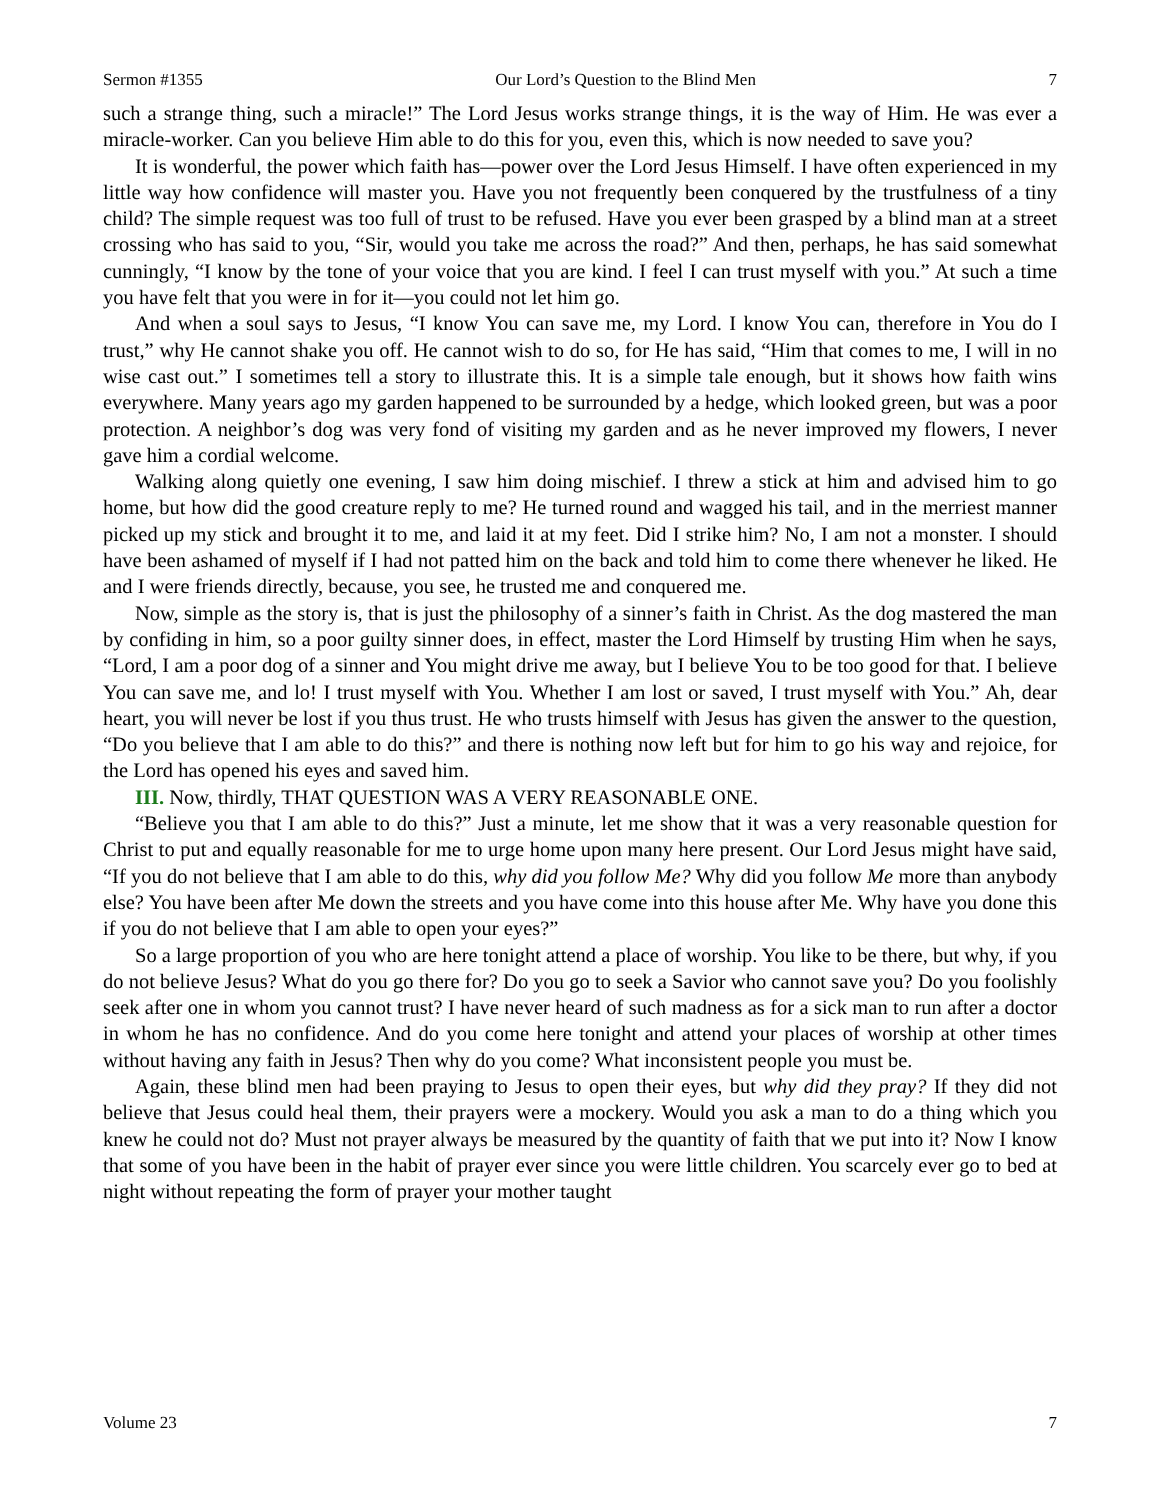Sermon #1355 Our Lord’s Question to the Blind Men 7
such a strange thing, such a miracle!” The Lord Jesus works strange things, it is the way of Him. He was ever a miracle-worker. Can you believe Him able to do this for you, even this, which is now needed to save you?
It is wonderful, the power which faith has—power over the Lord Jesus Himself. I have often experienced in my little way how confidence will master you. Have you not frequently been conquered by the trustfulness of a tiny child? The simple request was too full of trust to be refused. Have you ever been grasped by a blind man at a street crossing who has said to you, “Sir, would you take me across the road?” And then, perhaps, he has said somewhat cunningly, “I know by the tone of your voice that you are kind. I feel I can trust myself with you.” At such a time you have felt that you were in for it—you could not let him go.
And when a soul says to Jesus, “I know You can save me, my Lord. I know You can, therefore in You do I trust,” why He cannot shake you off. He cannot wish to do so, for He has said, “Him that comes to me, I will in no wise cast out.” I sometimes tell a story to illustrate this. It is a simple tale enough, but it shows how faith wins everywhere. Many years ago my garden happened to be surrounded by a hedge, which looked green, but was a poor protection. A neighbor’s dog was very fond of visiting my garden and as he never improved my flowers, I never gave him a cordial welcome.
Walking along quietly one evening, I saw him doing mischief. I threw a stick at him and advised him to go home, but how did the good creature reply to me? He turned round and wagged his tail, and in the merriest manner picked up my stick and brought it to me, and laid it at my feet. Did I strike him? No, I am not a monster. I should have been ashamed of myself if I had not patted him on the back and told him to come there whenever he liked. He and I were friends directly, because, you see, he trusted me and conquered me.
Now, simple as the story is, that is just the philosophy of a sinner’s faith in Christ. As the dog mastered the man by confiding in him, so a poor guilty sinner does, in effect, master the Lord Himself by trusting Him when he says, “Lord, I am a poor dog of a sinner and You might drive me away, but I believe You to be too good for that. I believe You can save me, and lo! I trust myself with You. Whether I am lost or saved, I trust myself with You.” Ah, dear heart, you will never be lost if you thus trust. He who trusts himself with Jesus has given the answer to the question, “Do you believe that I am able to do this?” and there is nothing now left but for him to go his way and rejoice, for the Lord has opened his eyes and saved him.
III. Now, thirdly, THAT QUESTION WAS A VERY REASONABLE ONE.
“Believe you that I am able to do this?” Just a minute, let me show that it was a very reasonable question for Christ to put and equally reasonable for me to urge home upon many here present. Our Lord Jesus might have said, “If you do not believe that I am able to do this, why did you follow Me? Why did you follow Me more than anybody else? You have been after Me down the streets and you have come into this house after Me. Why have you done this if you do not believe that I am able to open your eyes?”
So a large proportion of you who are here tonight attend a place of worship. You like to be there, but why, if you do not believe Jesus? What do you go there for? Do you go to seek a Savior who cannot save you? Do you foolishly seek after one in whom you cannot trust? I have never heard of such madness as for a sick man to run after a doctor in whom he has no confidence. And do you come here tonight and attend your places of worship at other times without having any faith in Jesus? Then why do you come? What inconsistent people you must be.
Again, these blind men had been praying to Jesus to open their eyes, but why did they pray? If they did not believe that Jesus could heal them, their prayers were a mockery. Would you ask a man to do a thing which you knew he could not do? Must not prayer always be measured by the quantity of faith that we put into it? Now I know that some of you have been in the habit of prayer ever since you were little children. You scarcely ever go to bed at night without repeating the form of prayer your mother taught
Volume 23 7